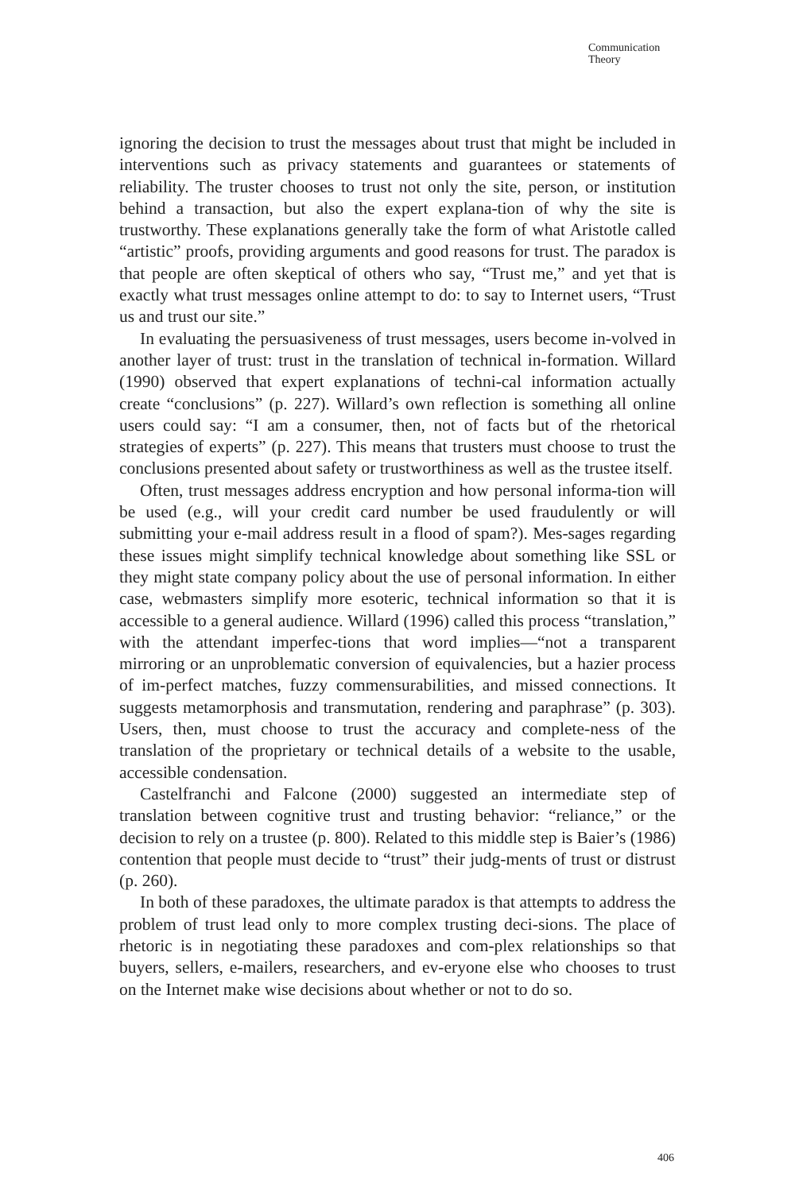Communication
Theory
ignoring the decision to trust the messages about trust that might be included in interventions such as privacy statements and guarantees or statements of reliability. The truster chooses to trust not only the site, person, or institution behind a transaction, but also the expert explana-tion of why the site is trustworthy. These explanations generally take the form of what Aristotle called “artistic” proofs, providing arguments and good reasons for trust. The paradox is that people are often skeptical of others who say, “Trust me,” and yet that is exactly what trust messages online attempt to do: to say to Internet users, “Trust us and trust our site.”
In evaluating the persuasiveness of trust messages, users become in-volved in another layer of trust: trust in the translation of technical in-formation. Willard (1990) observed that expert explanations of techni-cal information actually create “conclusions” (p. 227). Willard’s own reflection is something all online users could say: “I am a consumer, then, not of facts but of the rhetorical strategies of experts” (p. 227). This means that trusters must choose to trust the conclusions presented about safety or trustworthiness as well as the trustee itself.
Often, trust messages address encryption and how personal informa-tion will be used (e.g., will your credit card number be used fraudulently or will submitting your e-mail address result in a flood of spam?). Mes-sages regarding these issues might simplify technical knowledge about something like SSL or they might state company policy about the use of personal information. In either case, webmasters simplify more esoteric, technical information so that it is accessible to a general audience. Willard (1996) called this process “translation,” with the attendant imperfec-tions that word implies—“not a transparent mirroring or an unproblematic conversion of equivalencies, but a hazier process of im-perfect matches, fuzzy commensurabilities, and missed connections. It suggests metamorphosis and transmutation, rendering and paraphrase” (p. 303). Users, then, must choose to trust the accuracy and complete-ness of the translation of the proprietary or technical details of a website to the usable, accessible condensation.
Castelfranchi and Falcone (2000) suggested an intermediate step of translation between cognitive trust and trusting behavior: “reliance,” or the decision to rely on a trustee (p. 800). Related to this middle step is Baier’s (1986) contention that people must decide to “trust” their judg-ments of trust or distrust (p. 260).
In both of these paradoxes, the ultimate paradox is that attempts to address the problem of trust lead only to more complex trusting deci-sions. The place of rhetoric is in negotiating these paradoxes and com-plex relationships so that buyers, sellers, e-mailers, researchers, and ev-eryone else who chooses to trust on the Internet make wise decisions about whether or not to do so.
406